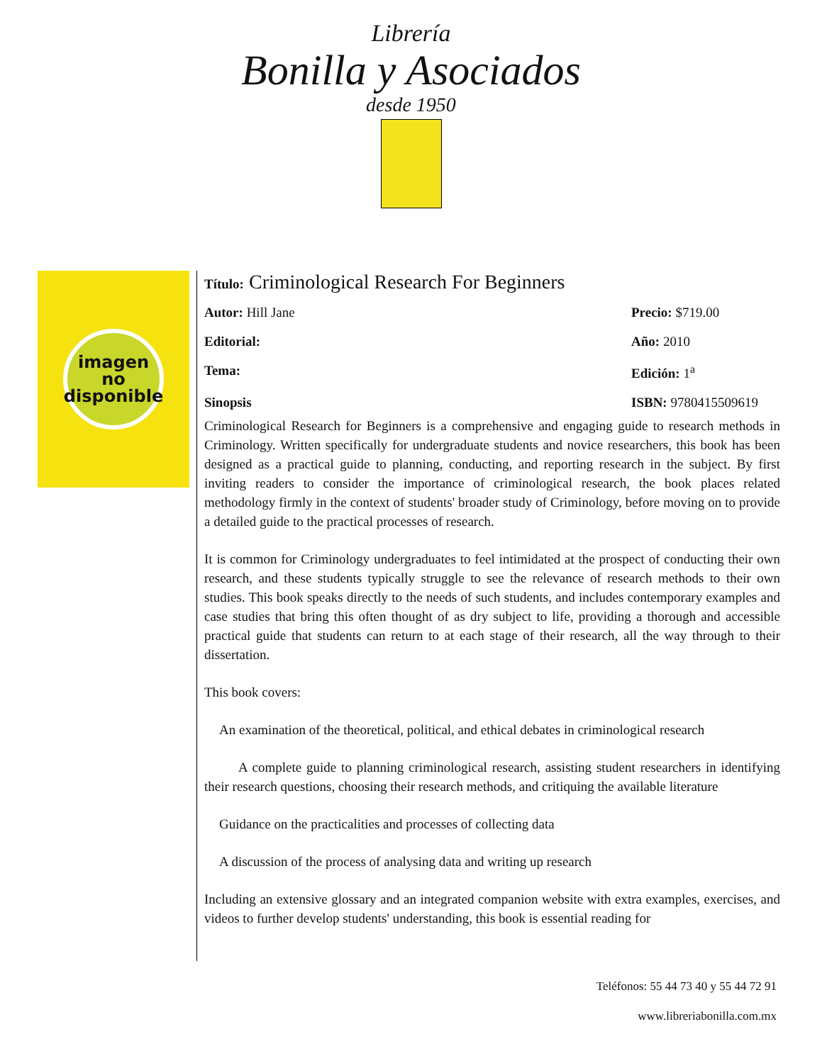Librería
Bonilla y Asociados
desde 1950
imagen
no
disponible
Título: Criminological Research For Beginners
Autor: Hill Jane Precio: $719.00
Editorial: Año: 2010
Tema: Edición: 1<sup>a</sup>
Sinopsis ISBN: 9780415509619
Criminological Research for Beginners is a comprehensive and engaging guide to research methods in Criminology. Written specifically for undergraduate students and novice researchers, this book has been designed as a practical guide to planning, conducting, and reporting research in the subject. By first inviting readers to consider the importance of criminological research, the book places related methodology firmly in the context of students' broader study of Criminology, before moving on to provide a detailed guide to the practical processes of research.
It is common for Criminology undergraduates to feel intimidated at the prospect of conducting their own research, and these students typically struggle to see the relevance of research methods to their own studies. This book speaks directly to the needs of such students, and includes contemporary examples and case studies that bring this often thought of as dry subject to life, providing a thorough and accessible practical guide that students can return to at each stage of their research, all the way through to their dissertation.
This book covers:
An examination of the theoretical, political, and ethical debates in criminological research
A complete guide to planning criminological research, assisting student researchers in identifying their research questions, choosing their research methods, and critiquing the available literature
Guidance on the practicalities and processes of collecting data
A discussion of the process of analysing data and writing up research
Including an extensive glossary and an integrated companion website with extra examples, exercises, and videos to further develop students' understanding, this book is essential reading for
Teléfonos: 55 44 73 40 y 55 44 72 91
www.libreriabonilla.com.mx